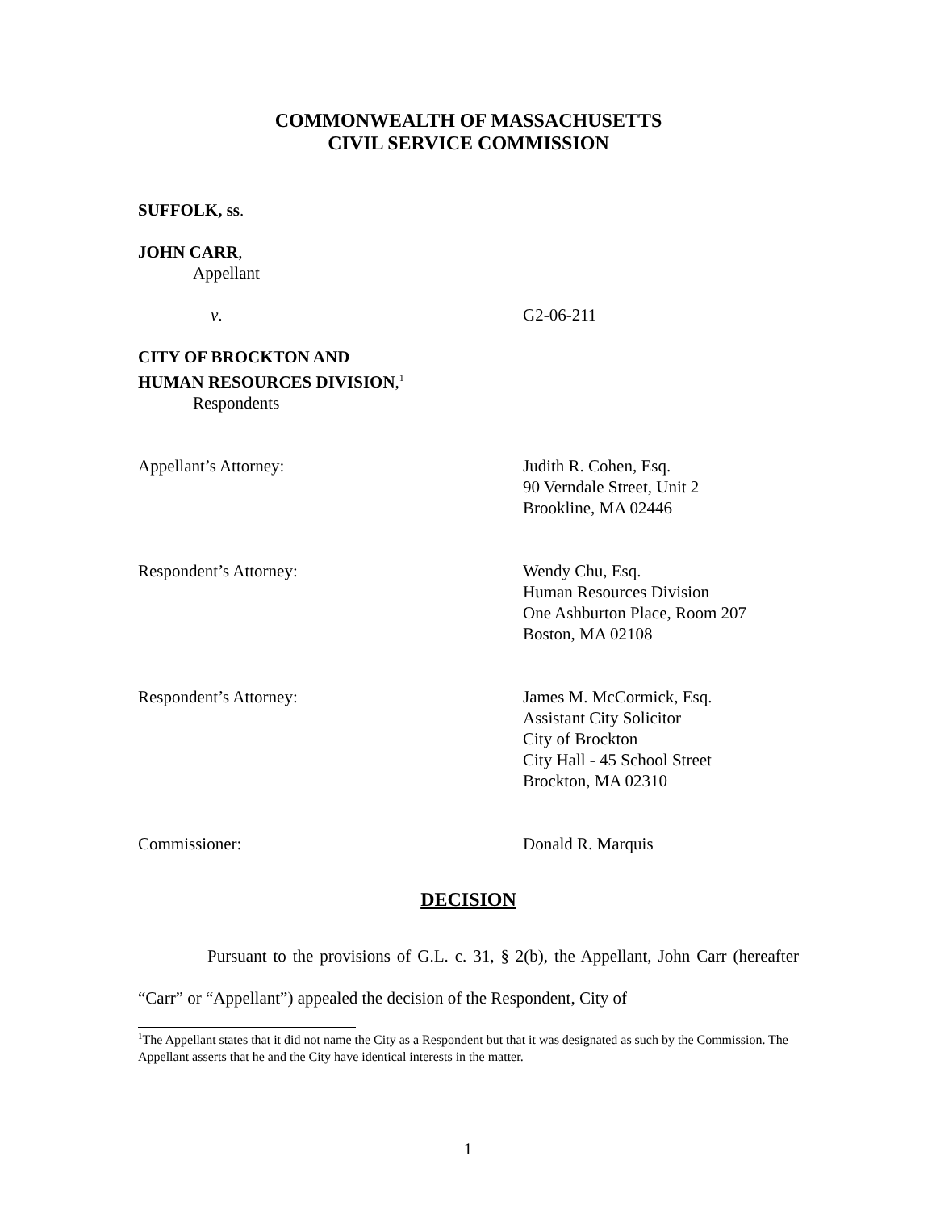COMMONWEALTH OF MASSACHUSETTS
CIVIL SERVICE COMMISSION
SUFFOLK, ss.
JOHN CARR,
Appellant
v. G2-06-211
CITY OF BROCKTON AND
HUMAN RESOURCES DIVISION,<sup>1</sup>
Respondents
Appellant’s Attorney: Judith R. Cohen, Esq.
90 Verndale Street, Unit 2
Brookline, MA 02446
Respondent’s Attorney: Wendy Chu, Esq.
Human Resources Division
One Ashburton Place, Room 207
Boston, MA 02108
Respondent’s Attorney: James M. McCormick, Esq.
Assistant City Solicitor
City of Brockton
City Hall - 45 School Street
Brockton, MA 02310
Commissioner: Donald R. Marquis
DECISION
Pursuant to the provisions of G.L. c. 31, § 2(b), the Appellant, John Carr (hereafter “Carr” or “Appellant”) appealed the decision of the Respondent, City of
<sup>1</sup> The Appellant states that it did not name the City as a Respondent but that it was designated as such by the Commission. The Appellant asserts that he and the City have identical interests in the matter.
1